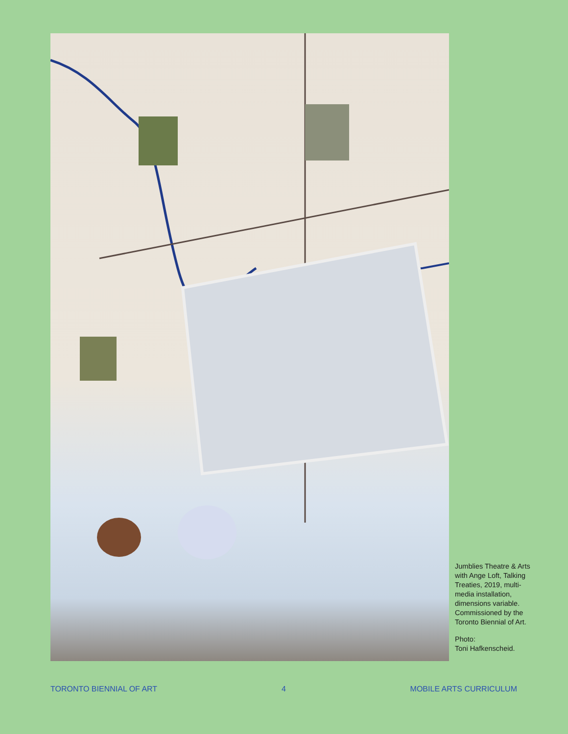Jumblies Theatre & Arts with Ange Loft, Talking Treaties, 2019, multi-media installation, dimensions variable. Commissioned by the Toronto Biennial of Art.
Photo:
Toni Hafkenscheid.
TORONTO BIENNIAL OF ART 4 MOBILE ARTS CURRICULUM